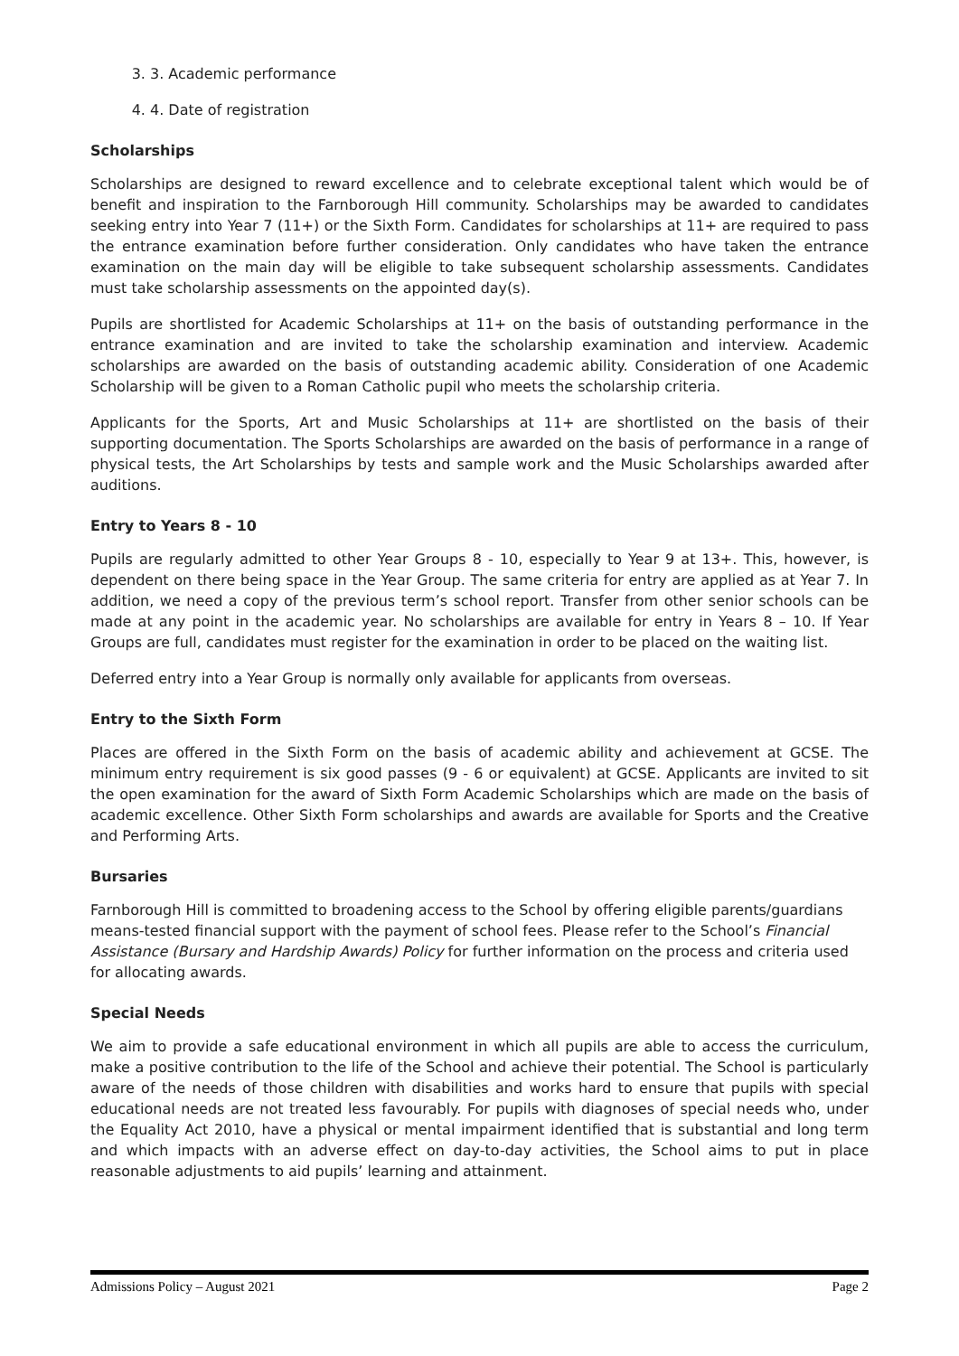3. 3. Academic performance
4. 4. Date of registration
Scholarships
Scholarships are designed to reward excellence and to celebrate exceptional talent which would be of benefit and inspiration to the Farnborough Hill community. Scholarships may be awarded to candidates seeking entry into Year 7 (11+) or the Sixth Form. Candidates for scholarships at 11+ are required to pass the entrance examination before further consideration. Only candidates who have taken the entrance examination on the main day will be eligible to take subsequent scholarship assessments. Candidates must take scholarship assessments on the appointed day(s).
Pupils are shortlisted for Academic Scholarships at 11+ on the basis of outstanding performance in the entrance examination and are invited to take the scholarship examination and interview. Academic scholarships are awarded on the basis of outstanding academic ability. Consideration of one Academic Scholarship will be given to a Roman Catholic pupil who meets the scholarship criteria.
Applicants for the Sports, Art and Music Scholarships at 11+ are shortlisted on the basis of their supporting documentation. The Sports Scholarships are awarded on the basis of performance in a range of physical tests, the Art Scholarships by tests and sample work and the Music Scholarships awarded after auditions.
Entry to Years 8 - 10
Pupils are regularly admitted to other Year Groups 8 - 10, especially to Year 9 at 13+. This, however, is dependent on there being space in the Year Group. The same criteria for entry are applied as at Year 7. In addition, we need a copy of the previous term’s school report. Transfer from other senior schools can be made at any point in the academic year. No scholarships are available for entry in Years 8 – 10. If Year Groups are full, candidates must register for the examination in order to be placed on the waiting list.
Deferred entry into a Year Group is normally only available for applicants from overseas.
Entry to the Sixth Form
Places are offered in the Sixth Form on the basis of academic ability and achievement at GCSE. The minimum entry requirement is six good passes (9 - 6 or equivalent) at GCSE. Applicants are invited to sit the open examination for the award of Sixth Form Academic Scholarships which are made on the basis of academic excellence. Other Sixth Form scholarships and awards are available for Sports and the Creative and Performing Arts.
Bursaries
Farnborough Hill is committed to broadening access to the School by offering eligible parents/guardians means-tested financial support with the payment of school fees. Please refer to the School’s Financial Assistance (Bursary and Hardship Awards) Policy for further information on the process and criteria used for allocating awards.
Special Needs
We aim to provide a safe educational environment in which all pupils are able to access the curriculum, make a positive contribution to the life of the School and achieve their potential. The School is particularly aware of the needs of those children with disabilities and works hard to ensure that pupils with special educational needs are not treated less favourably. For pupils with diagnoses of special needs who, under the Equality Act 2010, have a physical or mental impairment identified that is substantial and long term and which impacts with an adverse effect on day-to-day activities, the School aims to put in place reasonable adjustments to aid pupils’ learning and attainment.
Admissions Policy – August 2021 Page 2